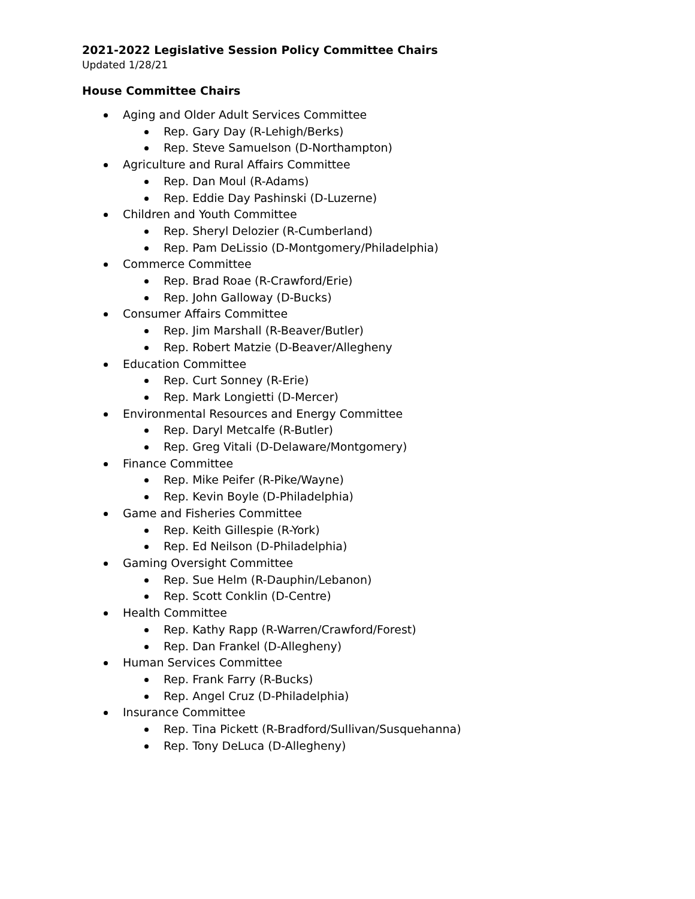2021-2022 Legislative Session Policy Committee Chairs
Updated 1/28/21
House Committee Chairs
Aging and Older Adult Services Committee
Rep. Gary Day (R-Lehigh/Berks)
Rep. Steve Samuelson (D-Northampton)
Agriculture and Rural Affairs Committee
Rep. Dan Moul (R-Adams)
Rep. Eddie Day Pashinski (D-Luzerne)
Children and Youth Committee
Rep. Sheryl Delozier (R-Cumberland)
Rep. Pam DeLissio (D-Montgomery/Philadelphia)
Commerce Committee
Rep. Brad Roae (R-Crawford/Erie)
Rep. John Galloway (D-Bucks)
Consumer Affairs Committee
Rep. Jim Marshall (R-Beaver/Butler)
Rep. Robert Matzie (D-Beaver/Allegheny
Education Committee
Rep. Curt Sonney (R-Erie)
Rep. Mark Longietti (D-Mercer)
Environmental Resources and Energy Committee
Rep. Daryl Metcalfe (R-Butler)
Rep. Greg Vitali (D-Delaware/Montgomery)
Finance Committee
Rep. Mike Peifer (R-Pike/Wayne)
Rep. Kevin Boyle (D-Philadelphia)
Game and Fisheries Committee
Rep. Keith Gillespie (R-York)
Rep. Ed Neilson (D-Philadelphia)
Gaming Oversight Committee
Rep. Sue Helm (R-Dauphin/Lebanon)
Rep. Scott Conklin (D-Centre)
Health Committee
Rep. Kathy Rapp (R-Warren/Crawford/Forest)
Rep. Dan Frankel (D-Allegheny)
Human Services Committee
Rep. Frank Farry (R-Bucks)
Rep. Angel Cruz (D-Philadelphia)
Insurance Committee
Rep. Tina Pickett (R-Bradford/Sullivan/Susquehanna)
Rep. Tony DeLuca (D-Allegheny)